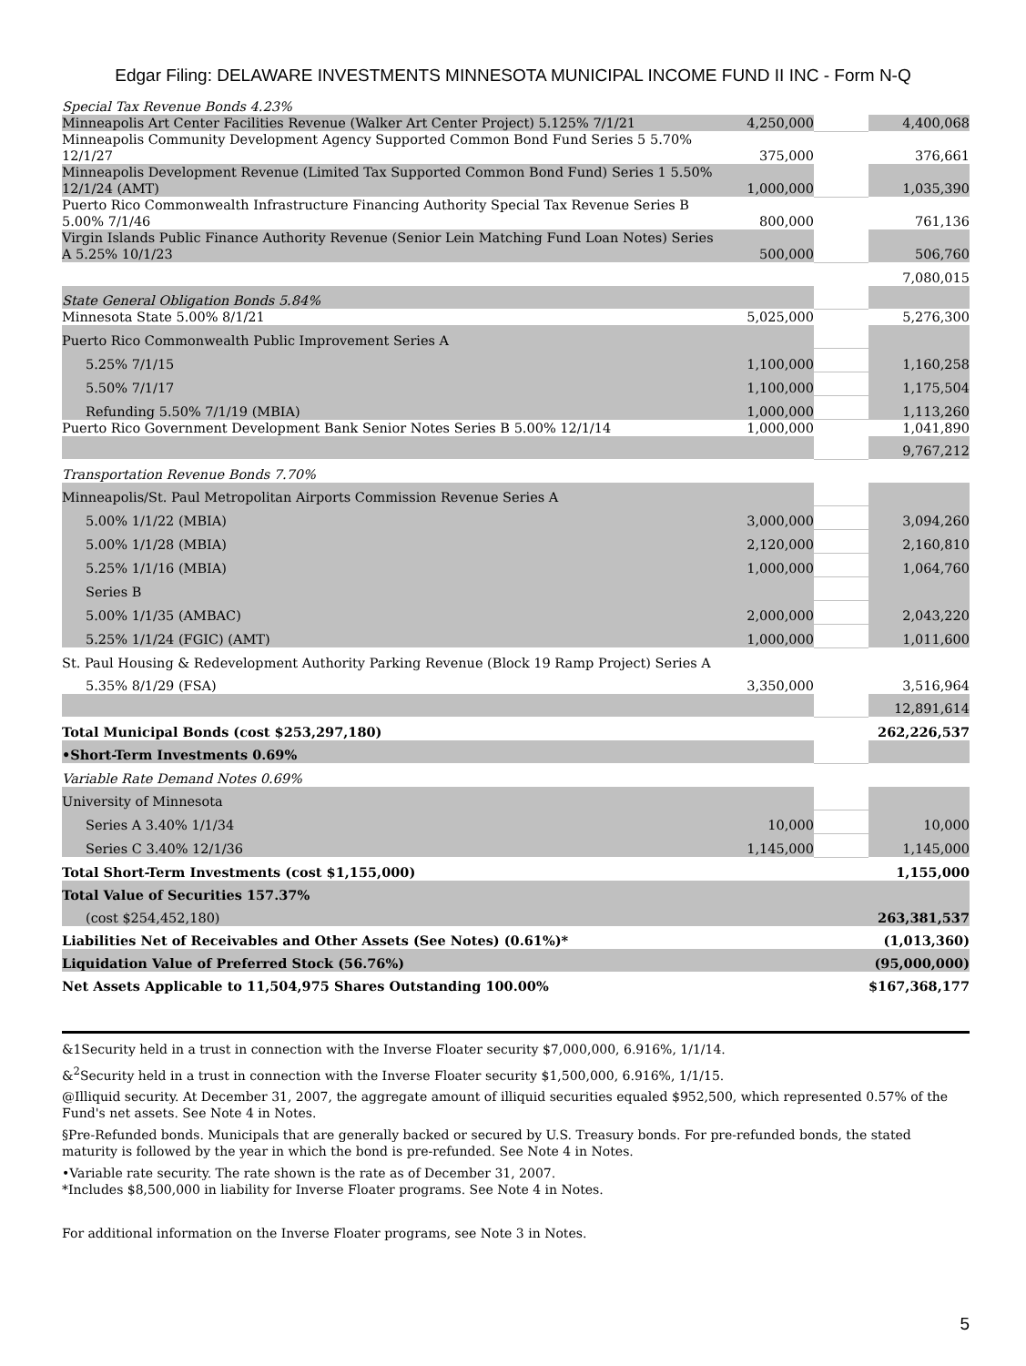Edgar Filing: DELAWARE INVESTMENTS MINNESOTA MUNICIPAL INCOME FUND II INC - Form N-Q
| Special Tax Revenue Bonds 4.23% | | | |
| Minneapolis Art Center Facilities Revenue (Walker Art Center Project) 5.125% 7/1/21 | 4,250,000 | | 4,400,068 |
| Minneapolis Community Development Agency Supported Common Bond Fund Series 5 5.70% 12/1/27 | 375,000 | | 376,661 |
| Minneapolis Development Revenue (Limited Tax Supported Common Bond Fund) Series 1 5.50% 12/1/24 (AMT) | 1,000,000 | | 1,035,390 |
| Puerto Rico Commonwealth Infrastructure Financing Authority Special Tax Revenue Series B 5.00% 7/1/46 | 800,000 | | 761,136 |
| Virgin Islands Public Finance Authority Revenue (Senior Lein Matching Fund Loan Notes) Series A 5.25% 10/1/23 | 500,000 | | 506,760 |
| | | | 7,080,015 |
| State General Obligation Bonds 5.84% | | | |
| Minnesota State 5.00% 8/1/21 | 5,025,000 | | 5,276,300 |
| Puerto Rico Commonwealth Public Improvement Series A | | | |
| 5.25% 7/1/15 | 1,100,000 | | 1,160,258 |
| 5.50% 7/1/17 | 1,100,000 | | 1,175,504 |
| Refunding 5.50% 7/1/19 (MBIA) | 1,000,000 | | 1,113,260 |
| Puerto Rico Government Development Bank Senior Notes Series B 5.00% 12/1/14 | 1,000,000 | | 1,041,890 |
| | | | 9,767,212 |
| Transportation Revenue Bonds 7.70% | | | |
| Minneapolis/St. Paul Metropolitan Airports Commission Revenue Series A | | | |
| 5.00% 1/1/22 (MBIA) | 3,000,000 | | 3,094,260 |
| 5.00% 1/1/28 (MBIA) | 2,120,000 | | 2,160,810 |
| 5.25% 1/1/16 (MBIA) | 1,000,000 | | 1,064,760 |
| Series B | | | |
| 5.00% 1/1/35 (AMBAC) | 2,000,000 | | 2,043,220 |
| 5.25% 1/1/24 (FGIC) (AMT) | 1,000,000 | | 1,011,600 |
| St. Paul Housing & Redevelopment Authority Parking Revenue (Block 19 Ramp Project) Series A | | | |
| 5.35% 8/1/29 (FSA) | 3,350,000 | | 3,516,964 |
| | | | 12,891,614 |
| Total Municipal Bonds (cost $253,297,180) | | | 262,226,537 |
| •Short-Term Investments 0.69% | | | |
| Variable Rate Demand Notes 0.69% | | | |
| University of Minnesota | | | |
| Series A 3.40% 1/1/34 | 10,000 | | 10,000 |
| Series C 3.40% 12/1/36 | 1,145,000 | | 1,145,000 |
| Total Short-Term Investments (cost $1,155,000) | | | 1,155,000 |
| Total Value of Securities 157.37% | | | |
| (cost $254,452,180) | | | 263,381,537 |
| Liabilities Net of Receivables and Other Assets (See Notes) (0.61%)* | | | (1,013,360) |
| Liquidation Value of Preferred Stock (56.76%) | | | (95,000,000) |
| Net Assets Applicable to 11,504,975 Shares Outstanding 100.00% | | | $167,368,177 |
&1Security held in a trust in connection with the Inverse Floater security $7,000,000, 6.916%, 1/1/14.
&<sup>2</sup>Security held in a trust in connection with the Inverse Floater security $1,500,000, 6.916%, 1/1/15.
@Illiquid security. At December 31, 2007, the aggregate amount of illiquid securities equaled $952,500, which represented 0.57% of the Fund's net assets. See Note 4 in Notes.
§Pre-Refunded bonds. Municipals that are generally backed or secured by U.S. Treasury bonds. For pre-refunded bonds, the stated maturity is followed by the year in which the bond is pre-refunded. See Note 4 in Notes.
•Variable rate security. The rate shown is the rate as of December 31, 2007.
*Includes $8,500,000 in liability for Inverse Floater programs. See Note 4 in Notes.
For additional information on the Inverse Floater programs, see Note 3 in Notes.
5